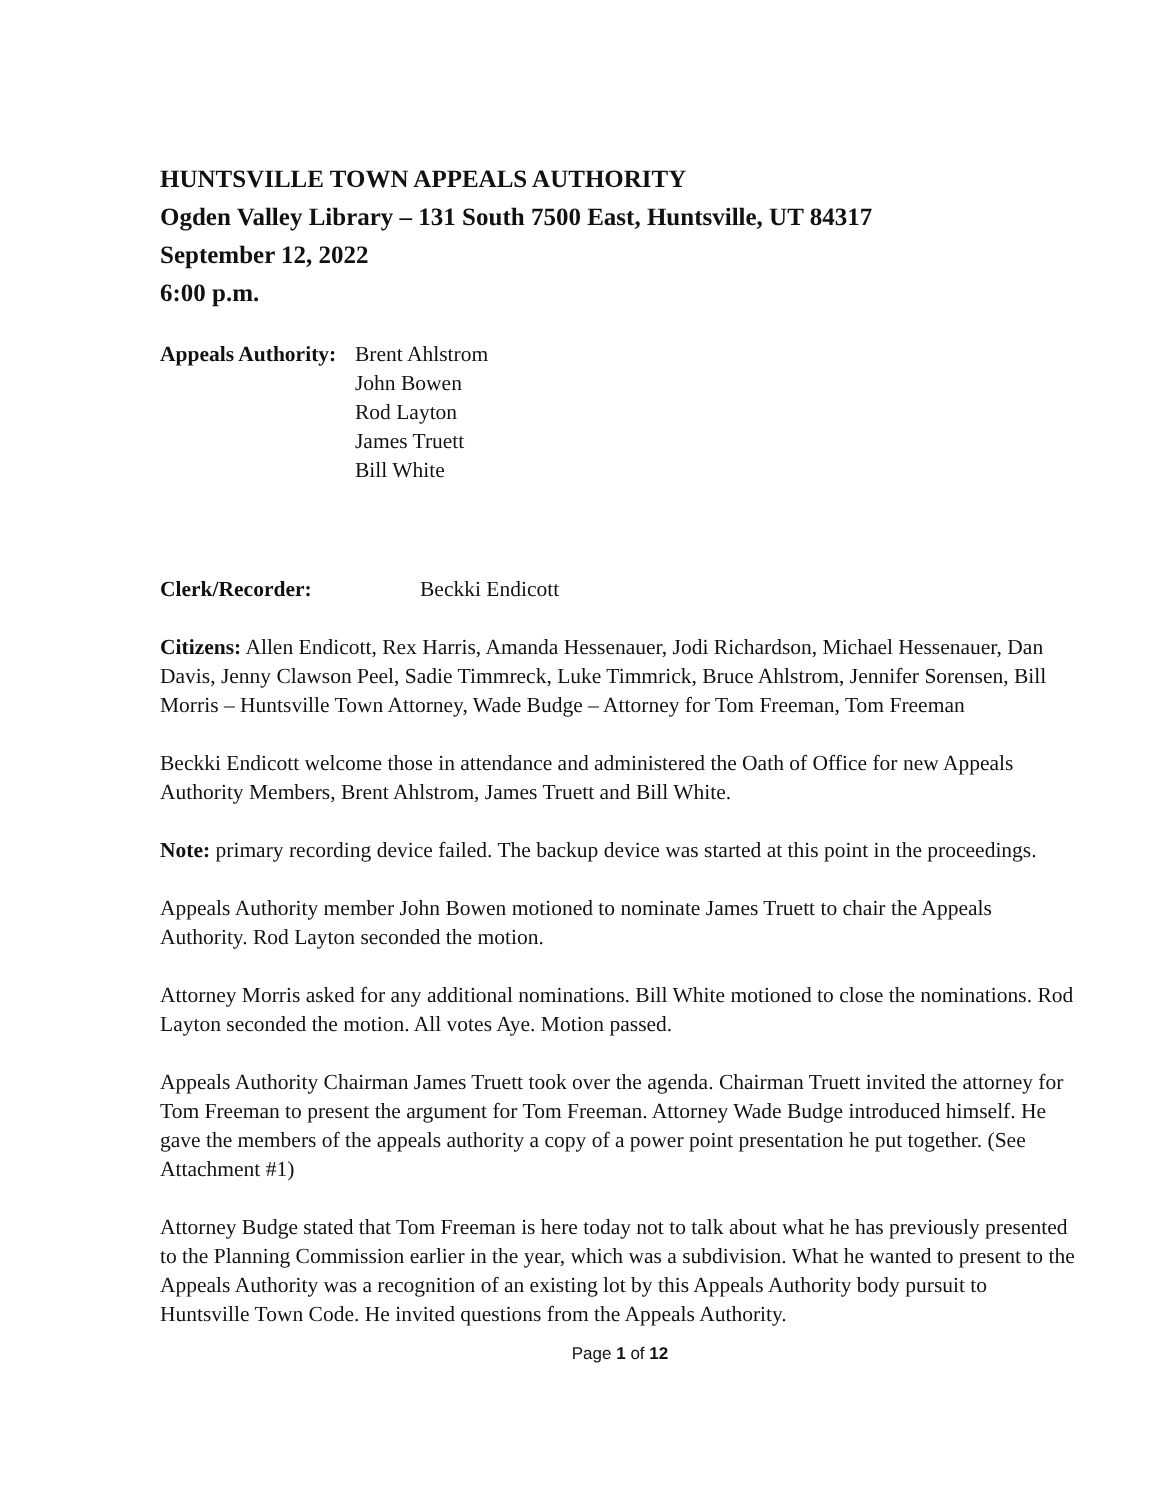HUNTSVILLE TOWN APPEALS AUTHORITY
Ogden Valley Library – 131 South 7500 East, Huntsville, UT 84317
September 12, 2022
6:00 p.m.
Appeals Authority:
Brent Ahlstrom
John Bowen
Rod Layton
James Truett
Bill White
Clerk/Recorder: Beckki Endicott
Citizens: Allen Endicott, Rex Harris, Amanda Hessenauer, Jodi Richardson, Michael Hessenauer, Dan Davis, Jenny Clawson Peel, Sadie Timmreck, Luke Timmrick, Bruce Ahlstrom, Jennifer Sorensen, Bill Morris – Huntsville Town Attorney, Wade Budge – Attorney for Tom Freeman, Tom Freeman
Beckki Endicott welcome those in attendance and administered the Oath of Office for new Appeals Authority Members, Brent Ahlstrom, James Truett and Bill White.
Note: primary recording device failed. The backup device was started at this point in the proceedings.
Appeals Authority member John Bowen motioned to nominate James Truett to chair the Appeals Authority. Rod Layton seconded the motion.
Attorney Morris asked for any additional nominations. Bill White motioned to close the nominations. Rod Layton seconded the motion. All votes Aye. Motion passed.
Appeals Authority Chairman James Truett took over the agenda. Chairman Truett invited the attorney for Tom Freeman to present the argument for Tom Freeman. Attorney Wade Budge introduced himself. He gave the members of the appeals authority a copy of a power point presentation he put together. (See Attachment #1)
Attorney Budge stated that Tom Freeman is here today not to talk about what he has previously presented to the Planning Commission earlier in the year, which was a subdivision. What he wanted to present to the Appeals Authority was a recognition of an existing lot by this Appeals Authority body pursuit to Huntsville Town Code. He invited questions from the Appeals Authority.
Page 1 of 12